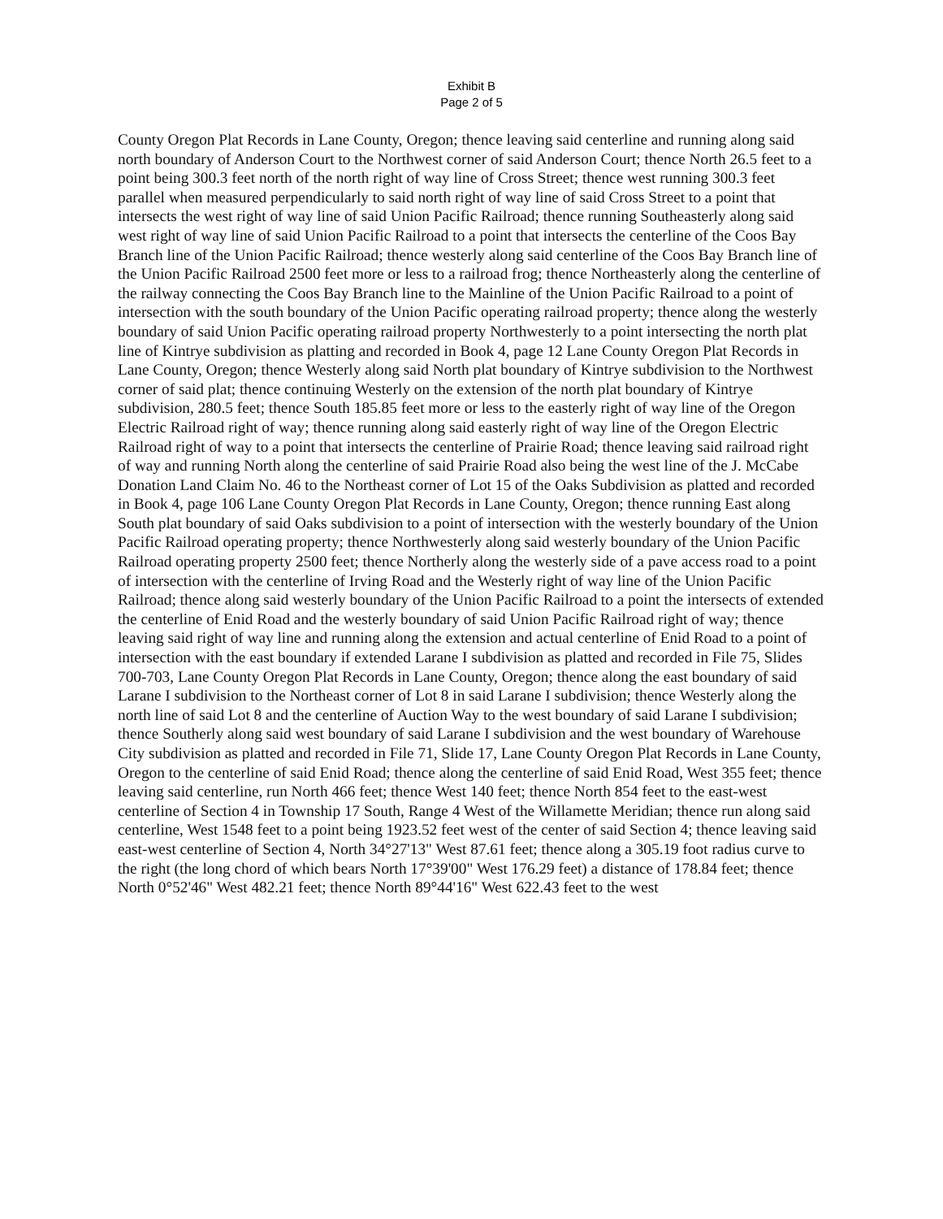Exhibit B
Page 2 of 5
County Oregon Plat Records in Lane County, Oregon; thence leaving said centerline and running along said north boundary of Anderson Court to the Northwest corner of said Anderson Court; thence North 26.5 feet to a point being 300.3 feet north of the north right of way line of Cross Street; thence west running 300.3 feet parallel when measured perpendicularly to said north right of way line of said Cross Street to a point that intersects the west right of way line of said Union Pacific Railroad; thence running Southeasterly along said west right of way line of said Union Pacific Railroad to a point that intersects the centerline of the Coos Bay Branch line of the Union Pacific Railroad; thence westerly along said centerline of the Coos Bay Branch line of the Union Pacific Railroad 2500 feet more or less to a railroad frog; thence Northeasterly along the centerline of the railway connecting the Coos Bay Branch line to the Mainline of the Union Pacific Railroad to a point of intersection with the south boundary of the Union Pacific operating railroad property; thence along the westerly boundary of said Union Pacific operating railroad property Northwesterly to a point intersecting the north plat line of Kintrye subdivision as platting and recorded in Book 4, page 12 Lane County Oregon Plat Records in Lane County, Oregon; thence Westerly along said North plat boundary of Kintrye subdivision to the Northwest corner of said plat; thence continuing Westerly on the extension of the north plat boundary of Kintrye subdivision, 280.5 feet; thence South 185.85 feet more or less to the easterly right of way line of the Oregon Electric Railroad right of way; thence running along said easterly right of way line of the Oregon Electric Railroad right of way to a point that intersects the centerline of Prairie Road; thence leaving said railroad right of way and running North along the centerline of said Prairie Road also being the west line of the J. McCabe Donation Land Claim No. 46 to the Northeast corner of Lot 15 of the Oaks Subdivision as platted and recorded in Book 4, page 106 Lane County Oregon Plat Records in Lane County, Oregon; thence running East along South plat boundary of said Oaks subdivision to a point of intersection with the westerly boundary of the Union Pacific Railroad operating property; thence Northwesterly along said westerly boundary of the Union Pacific Railroad operating property 2500 feet; thence Northerly along the westerly side of a pave access road to a point of intersection with the centerline of Irving Road and the Westerly right of way line of the Union Pacific Railroad; thence along said westerly boundary of the Union Pacific Railroad to a point the intersects of extended the centerline of Enid Road and the westerly boundary of said Union Pacific Railroad right of way; thence leaving said right of way line and running along the extension and actual centerline of Enid Road to a point of intersection with the east boundary if extended Larane I subdivision as platted and recorded in File 75, Slides 700-703, Lane County Oregon Plat Records in Lane County, Oregon; thence along the east boundary of said Larane I subdivision to the Northeast corner of Lot 8 in said Larane I subdivision; thence Westerly along the north line of said Lot 8 and the centerline of Auction Way to the west boundary of said Larane I subdivision; thence Southerly along said west boundary of said Larane I subdivision and the west boundary of Warehouse City subdivision as platted and recorded in File 71, Slide 17, Lane County Oregon Plat Records in Lane County, Oregon to the centerline of said Enid Road; thence along the centerline of said Enid Road, West 355 feet; thence leaving said centerline, run North 466 feet; thence West 140 feet; thence North 854 feet to the east-west centerline of Section 4 in Township 17 South, Range 4 West of the Willamette Meridian; thence run along said centerline, West 1548 feet to a point being 1923.52 feet west of the center of said Section 4; thence leaving said east-west centerline of Section 4, North 34°27'13" West 87.61 feet; thence along a 305.19 foot radius curve to the right (the long chord of which bears North 17°39'00" West 176.29 feet) a distance of 178.84 feet; thence North 0°52'46" West 482.21 feet; thence North 89°44'16" West 622.43 feet to the west